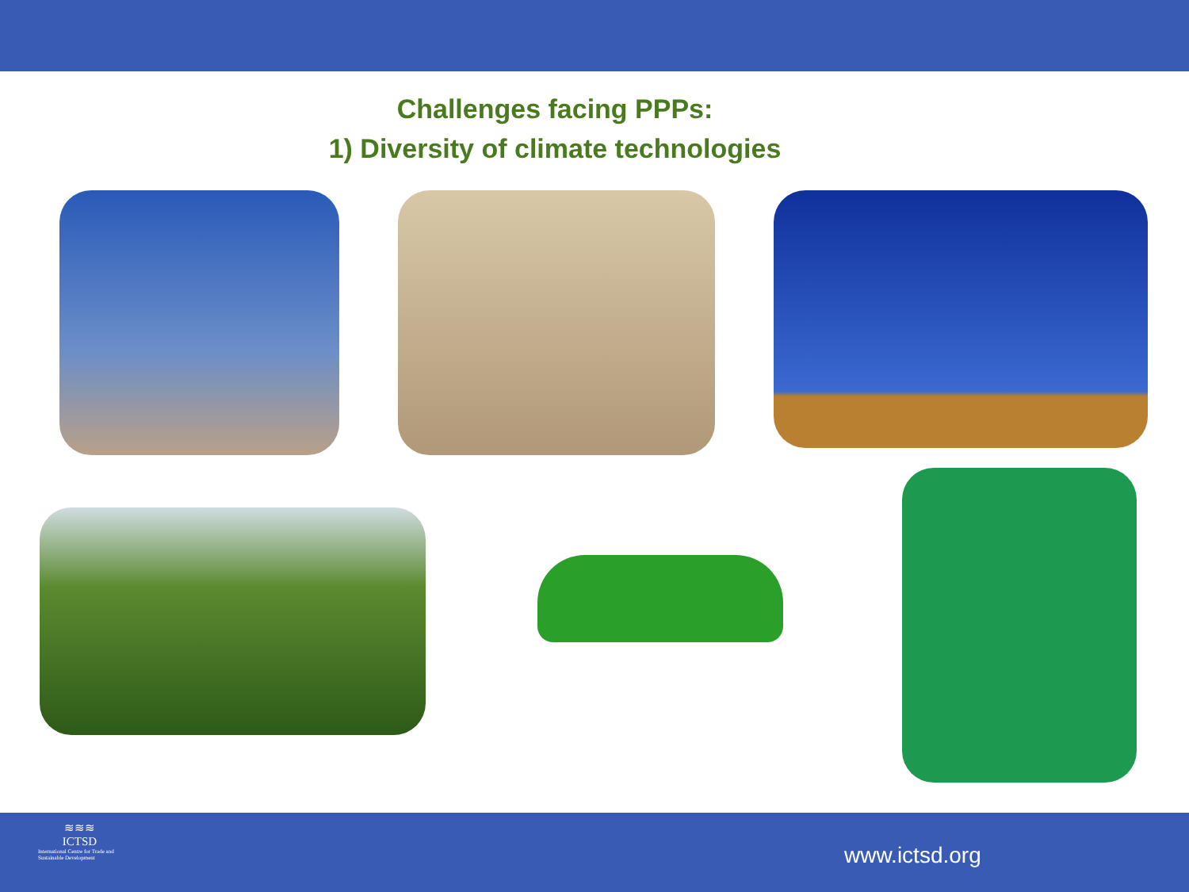Challenges facing PPPs:
1) Diversity of climate technologies
≋≋≋
ICTSD
International Centre for Trade and Sustainable Development
www.ictsd.org